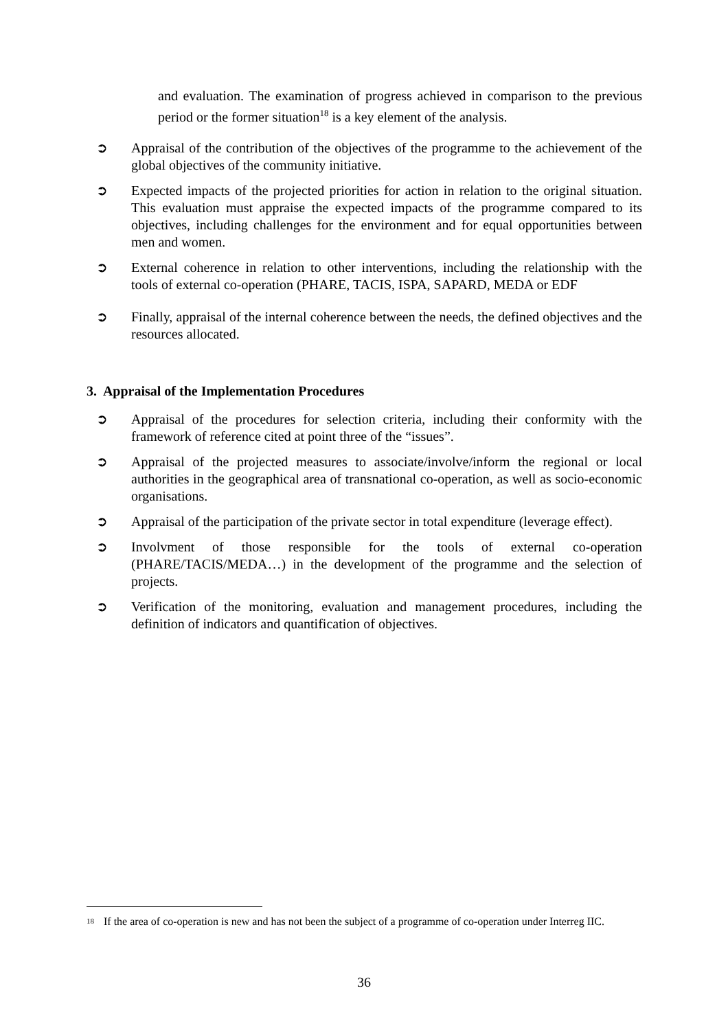and evaluation. The examination of progress achieved in comparison to the previous period or the former situation<sup>18</sup> is a key element of the analysis.
➲ Appraisal of the contribution of the objectives of the programme to the achievement of the global objectives of the community initiative.
➲ Expected impacts of the projected priorities for action in relation to the original situation. This evaluation must appraise the expected impacts of the programme compared to its objectives, including challenges for the environment and for equal opportunities between men and women.
➲ External coherence in relation to other interventions, including the relationship with the tools of external co-operation (PHARE, TACIS, ISPA, SAPARD, MEDA or EDF
➲ Finally, appraisal of the internal coherence between the needs, the defined objectives and the resources allocated.
3. Appraisal of the Implementation Procedures
➲ Appraisal of the procedures for selection criteria, including their conformity with the framework of reference cited at point three of the “issues”.
➲ Appraisal of the projected measures to associate/involve/inform the regional or local authorities in the geographical area of transnational co-operation, as well as socio-economic organisations.
➲ Appraisal of the participation of the private sector in total expenditure (leverage effect).
➲ Involvment of those responsible for the tools of external co-operation (PHARE/TACIS/MEDA…) in the development of the programme and the selection of projects.
➲ Verification of the monitoring, evaluation and management procedures, including the definition of indicators and quantification of objectives.
<sup>18</sup> If the area of co-operation is new and has not been the subject of a programme of co-operation under Interreg IIC.
36